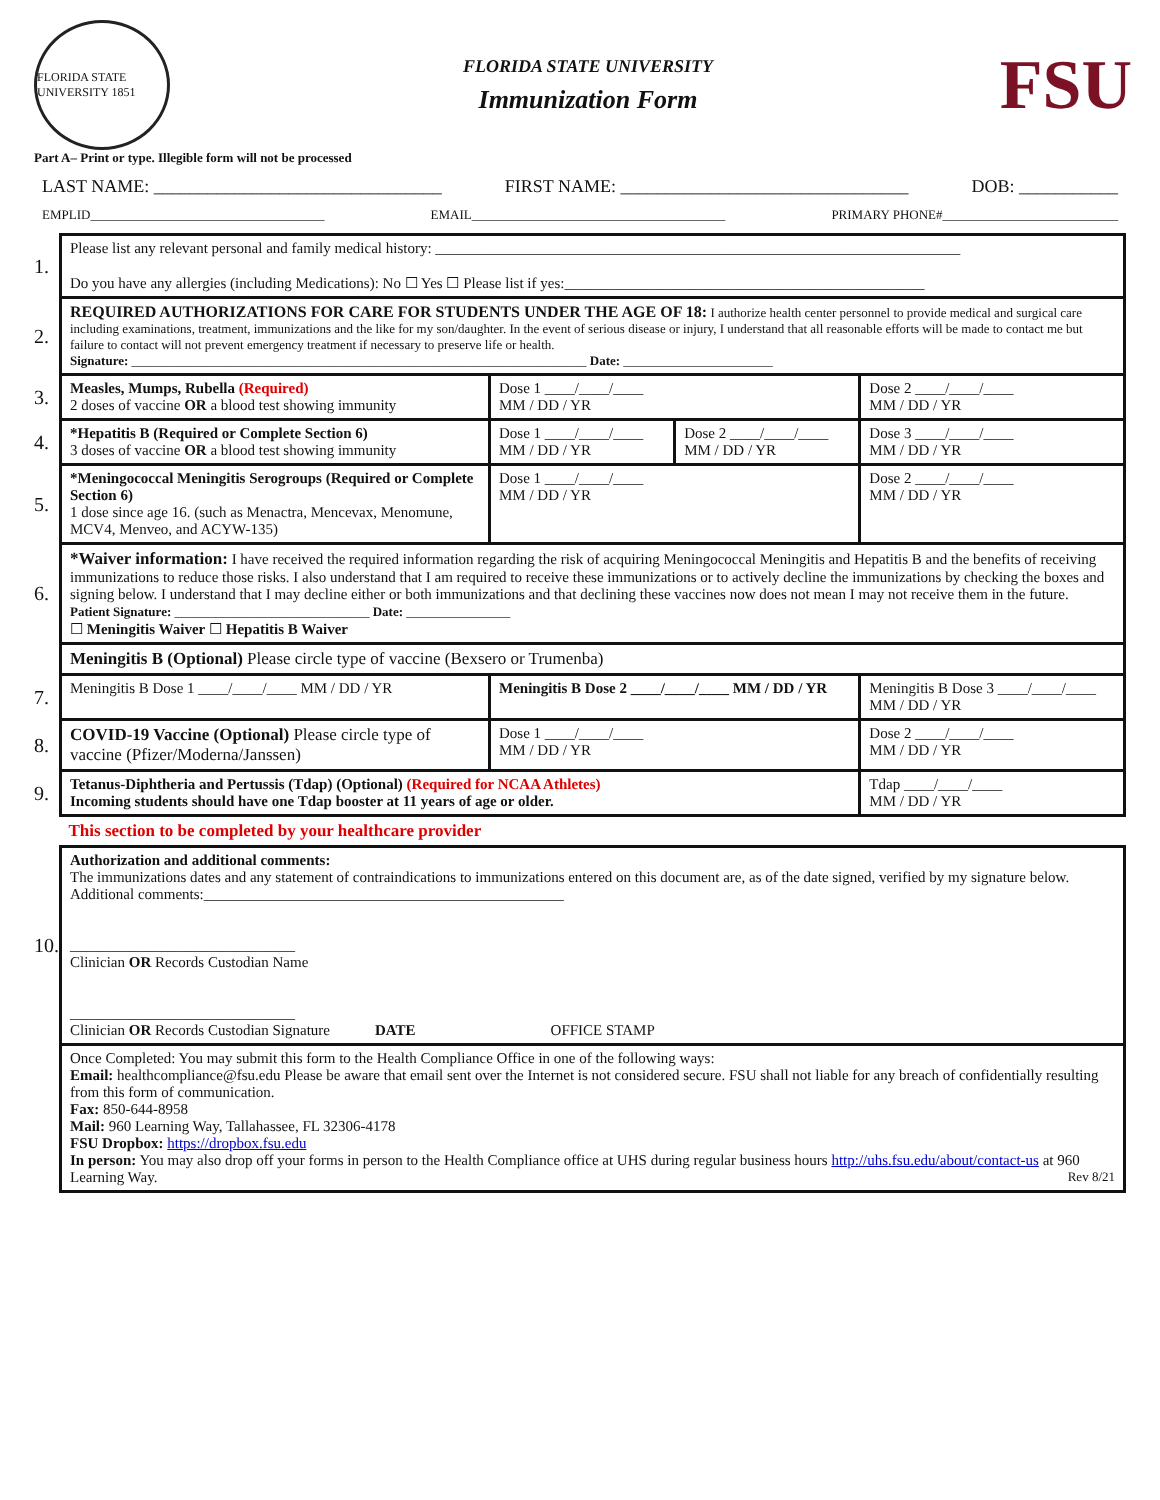FLORIDA STATE UNIVERSITY 1851
FLORIDA STATE UNIVERSITY
Immunization Form
FSU
Part A– Print or type. Illegible form will not be processed
LAST NAME: ________________________________ FIRST NAME: ________________________________ DOB: ___________
EMPLID____________________________________ EMAIL_______________________________________ PRIMARY PHONE#___________________________
| 1. | Please list any relevant personal and family medical history: ______________________________________________________________________ Do you have any allergies (including Medications): No ☐ Yes ☐ Please list if yes:________________________________________________ | | | |
| 2. | REQUIRED AUTHORIZATIONS FOR CARE FOR STUDENTS UNDER THE AGE OF 18: I authorize health center personnel to provide medical and surgical care including examinations, treatment, immunizations and the like for my son/daughter. In the event of serious disease or injury, I understand that all reasonable efforts will be made to contact me but failure to contact will not prevent emergency treatment if necessary to preserve life or health. Signature: ______________________________________________________________________ Date: _______________________ | | | |
| 3. | Measles, Mumps, Rubella (Required) 2 doses of vaccine OR a blood test showing immunity | Dose 1 ____/____/____ MM / DD / YR | | Dose 2 ____/____/____ MM / DD / YR |
| 4. | *Hepatitis B (Required or Complete Section 6) 3 doses of vaccine OR a blood test showing immunity | Dose 1 ____/____/____ MM / DD / YR | Dose 2 ____/____/____ MM / DD / YR | Dose 3 ____/____/____ MM / DD / YR |
| 5. | *Meningococcal Meningitis Serogroups (Required or Complete Section 6) 1 dose since age 16. (such as Menactra, Mencevax, Menomune, MCV4, Menveo, and ACYW-135) | Dose 1 ____/____/____ MM / DD / YR | | Dose 2 ____/____/____ MM / DD / YR |
| 6. | *Waiver information: I have received the required information regarding the risk of acquiring Meningococcal Meningitis and Hepatitis B and the benefits of receiving immunizations to reduce those risks. I also understand that I am required to receive these immunizations or to actively decline the immunizations by checking the boxes and signing below. I understand that I may decline either or both immunizations and that declining these vaccines now does not mean I may not receive them in the future. Patient Signature: ______________________________ Date: ________________ ☐ Meningitis Waiver ☐ Hepatitis B Waiver | | | |
| | Meningitis B (Optional) Please circle type of vaccine (Bexsero or Trumenba) | | | |
| 7. | Meningitis B Dose 1 ____/____/____ MM / DD / YR | Meningitis B Dose 2 ____/____/____ MM / DD / YR | | Meningitis B Dose 3 ____/____/____ MM / DD / YR |
| 8. | COVID-19 Vaccine (Optional) Please circle type of vaccine (Pfizer/Moderna/Janssen) | Dose 1 ____/____/____ MM / DD / YR | | Dose 2 ____/____/____ MM / DD / YR |
| 9. | Tetanus-Diphtheria and Pertussis (Tdap) (Optional) (Required for NCAA Athletes) Incoming students should have one Tdap booster at 11 years of age or older. | | | Tdap ____/____/____ MM / DD / YR |
| | This section to be completed by your healthcare provider | | | |
| 10. | Authorization and additional comments: The immunizations dates and any statement of contraindications to immunizations entered on this document are, as of the date signed, verified by my signature below. Additional comments:________________________________________________ ______________________________ Clinician OR Records Custodian Name ______________________________ Clinician OR Records Custodian Signature DATE OFFICE STAMP | | | |
| | Once Completed: You may submit this form to the Health Compliance Office in one of the following ways: Email: healthcompliance@fsu.edu Please be aware that email sent over the Internet is not considered secure. FSU shall not liable for any breach of confidentially resulting from this form of communication. Fax: 850-644-8958 Mail: 960 Learning Way, Tallahassee, FL 32306-4178 FSU Dropbox: https://dropbox.fsu.edu In person: You may also drop off your forms in person to the Health Compliance office at UHS during regular business hours http://uhs.fsu.edu/about/contact-us at 960 Learning Way. Rev 8/21 | | | |